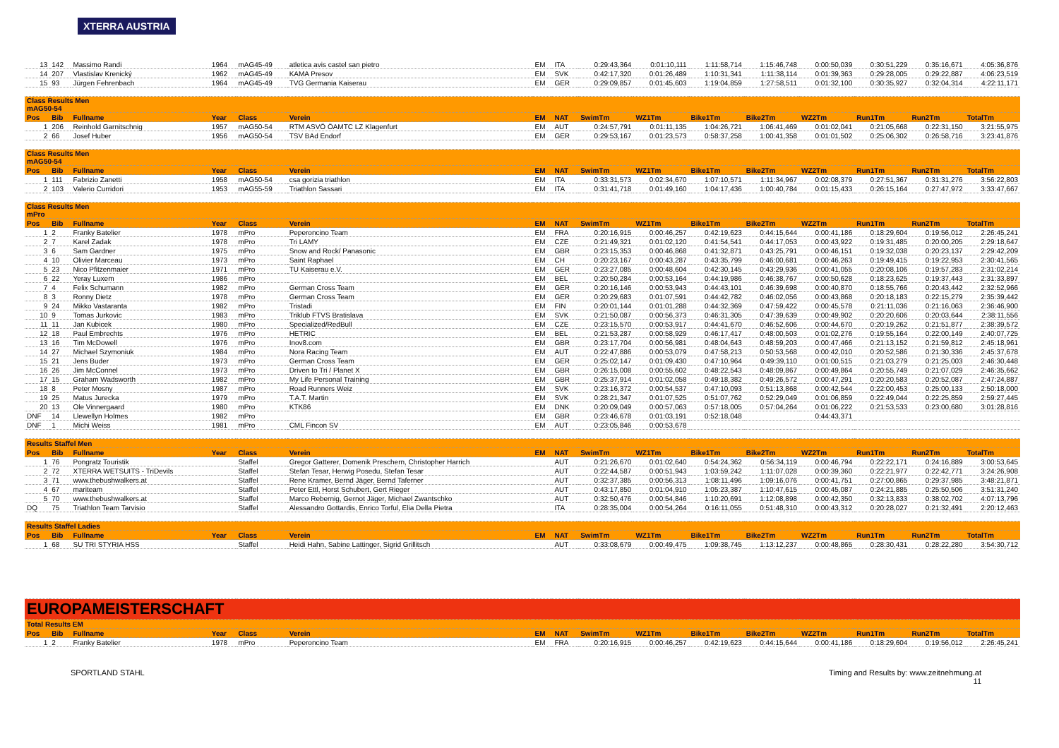XTERRA AUSTRIA
| 13 | 142 | Massimo Randi | 1964 | mAG45-49 | atletica avis castel san pietro | EM | ITA | 0:29:43,364 | 0:01:10,111 | 1:11:58,714 | 1:15:46,748 | 0:00:50,039 | 0:30:51,229 | 0:35:16,671 | 4:05:36,876 |
| 14 | 207 | Vlastislav Krenický | 1962 | mAG45-49 | KAMA Presov | EM | SVK | 0:42:17,320 | 0:01:26,489 | 1:10:31,341 | 1:11:38,114 | 0:01:39,363 | 0:29:28,005 | 0:29:22,887 | 4:06:23,519 |
| 15 | 93 | Jürgen Fehrenbach | 1964 | mAG45-49 | TVG Germania Kaiserau | EM | GER | 0:29:09,857 | 0:01:45,603 | 1:19:04,859 | 1:27:58,511 | 0:01:32,100 | 0:30:35,927 | 0:32:04,314 | 4:22:11,171 |
| Class Results Men mAG50-54 | | | | | | | | | | | | | | | |
| Pos | Bib | Fullname | Year | Class | Verein | EM | NAT | SwimTm | WZ1Tm | Bike1Tm | Bike2Tm | WZ2Tm | Run1Tm | Run2Tm | TotalTm |
| 1 | 206 | Reinhold Garnitschnig | 1957 | mAG50-54 | RTM ASVÖ ÖAMTC LZ Klagenfurt | EM | AUT | 0:24:57,791 | 0:01:11,135 | 1:04:26,721 | 1:06:41,469 | 0:01:02,041 | 0:21:05,668 | 0:22:31,150 | 3:21:55,975 |
| 2 | 66 | Josef Huber | 1956 | mAG50-54 | TSV BAd Endorf | EM | GER | 0:29:53,167 | 0:01:23,573 | 0:58:37,258 | 1:00:41,358 | 0:01:01,502 | 0:25:06,302 | 0:26:58,716 | 3:23:41,876 |
| Class Results Men mAG50-54 | | | | | | | | | | | | | | | |
| Pos | Bib | Fullname | Year | Class | Verein | EM | NAT | SwimTm | WZ1Tm | Bike1Tm | Bike2Tm | WZ2Tm | Run1Tm | Run2Tm | TotalTm |
| 1 | 111 | Fabrizio Zanetti | 1958 | mAG50-54 | csa gorizia triathlon | EM | ITA | 0:33:31,573 | 0:02:34,670 | 1:07:10,571 | 1:11:34,967 | 0:02:08,379 | 0:27:51,367 | 0:31:31,276 | 3:56:22,803 |
| 2 | 103 | Valerio Curridori | 1953 | mAG55-59 | Triathlon Sassari | EM | ITA | 0:31:41,718 | 0:01:49,160 | 1:04:17,436 | 1:00:40,784 | 0:01:15,433 | 0:26:15,164 | 0:27:47,972 | 3:33:47,667 |
| Class Results Men mPro | | | | | | | | | | | | | | | |
| Pos | Bib | Fullname | Year | Class | Verein | EM | NAT | SwimTm | WZ1Tm | Bike1Tm | Bike2Tm | WZ2Tm | Run1Tm | Run2Tm | TotalTm |
| 1 | 2 | Franky Batelier | 1978 | mPro | Peperoncino Team | EM | FRA | 0:20:16,915 | 0:00:46,257 | 0:42:19,623 | 0:44:15,644 | 0:00:41,186 | 0:18:29,604 | 0:19:56,012 | 2:26:45,241 |
| 2 | 7 | Karel Zadak | 1978 | mPro | Tri LAMY | EM | CZE | 0:21:49,321 | 0:01:02,120 | 0:41:54,541 | 0:44:17,053 | 0:00:43,922 | 0:19:31,485 | 0:20:00,205 | 2:29:18,647 |
| 3 | 6 | Sam Gardner | 1975 | mPro | Snow and Rock/ Panasonic | EM | GBR | 0:23:15,353 | 0:00:46,868 | 0:41:32,871 | 0:43:25,791 | 0:00:46,151 | 0:19:32,038 | 0:20:23,137 | 2:29:42,209 |
| 4 | 10 | Olivier Marceau | 1973 | mPro | Saint Raphael | EM | CH | 0:20:23,167 | 0:00:43,287 | 0:43:35,799 | 0:46:00,681 | 0:00:46,263 | 0:19:49,415 | 0:19:22,953 | 2:30:41,565 |
| 5 | 23 | Nico Pfitzenmaier | 1971 | mPro | TU Kaiserau e.V. | EM | GER | 0:23:27,085 | 0:00:48,604 | 0:42:30,145 | 0:43:29,936 | 0:00:41,055 | 0:20:08,106 | 0:19:57,283 | 2:31:02,214 |
| 6 | 22 | Yeray Luxem | 1986 | mPro | | EM | BEL | 0:20:50,284 | 0:00:53,164 | 0:44:19,986 | 0:46:38,767 | 0:00:50,628 | 0:18:23,625 | 0:19:37,443 | 2:31:33,897 |
| 7 | 4 | Felix Schumann | 1982 | mPro | German Cross Team | EM | GER | 0:20:16,146 | 0:00:53,943 | 0:44:43,101 | 0:46:39,698 | 0:00:40,870 | 0:18:55,766 | 0:20:43,442 | 2:32:52,966 |
| 8 | 3 | Ronny Dietz | 1978 | mPro | German Cross Team | EM | GER | 0:20:29,683 | 0:01:07,591 | 0:44:42,782 | 0:46:02,056 | 0:00:43,868 | 0:20:18,183 | 0:22:15,279 | 2:35:39,442 |
| 9 | 24 | Mikko Vastaranta | 1982 | mPro | Tristadi | EM | FIN | 0:20:01,144 | 0:01:01,288 | 0:44:32,369 | 0:47:59,422 | 0:00:45,578 | 0:21:11,036 | 0:21:16,063 | 2:36:46,900 |
| 10 | 9 | Tomas Jurkovic | 1983 | mPro | Triklub FTVS Bratislava | EM | SVK | 0:21:50,087 | 0:00:56,373 | 0:46:31,305 | 0:47:39,639 | 0:00:49,902 | 0:20:20,606 | 0:20:03,644 | 2:38:11,556 |
| 11 | 11 | Jan Kubicek | 1980 | mPro | Specialized/RedBull | EM | CZE | 0:23:15,570 | 0:00:53,917 | 0:44:41,670 | 0:46:52,606 | 0:00:44,670 | 0:20:19,262 | 0:21:51,877 | 2:38:39,572 |
| 12 | 18 | Paul Embrechts | 1976 | mPro | HETRIC | EM | BEL | 0:21:53,287 | 0:00:58,929 | 0:46:17,417 | 0:48:00,503 | 0:01:02,276 | 0:19:55,164 | 0:22:00,149 | 2:40:07,725 |
| 13 | 16 | Tim McDowell | 1976 | mPro | Inov8.com | EM | GBR | 0:23:17,704 | 0:00:56,981 | 0:48:04,643 | 0:48:59,203 | 0:00:47,466 | 0:21:13,152 | 0:21:59,812 | 2:45:18,961 |
| 14 | 27 | Michael Szymoniuk | 1984 | mPro | Nora Racing Team | EM | AUT | 0:22:47,886 | 0:00:53,079 | 0:47:58,213 | 0:50:53,568 | 0:00:42,010 | 0:20:52,586 | 0:21:30,336 | 2:45:37,678 |
| 15 | 21 | Jens Buder | 1973 | mPro | German Cross Team | EM | GER | 0:25:02,147 | 0:01:09,430 | 0:47:10,964 | 0:49:39,110 | 0:01:00,515 | 0:21:03,279 | 0:21:25,003 | 2:46:30,448 |
| 16 | 26 | Jim McConnel | 1973 | mPro | Driven to Tri / Planet X | EM | GBR | 0:26:15,008 | 0:00:55,602 | 0:48:22,543 | 0:48:09,867 | 0:00:49,864 | 0:20:55,749 | 0:21:07,029 | 2:46:35,662 |
| 17 | 15 | Graham Wadsworth | 1982 | mPro | My Life Personal Training | EM | GBR | 0:25:37,914 | 0:01:02,058 | 0:49:18,382 | 0:49:26,572 | 0:00:47,291 | 0:20:20,583 | 0:20:52,087 | 2:47:24,887 |
| 18 | 8 | Peter Mosny | 1987 | mPro | Road Runners Weiz | EM | SVK | 0:23:16,372 | 0:00:54,537 | 0:47:10,093 | 0:51:13,868 | 0:00:42,544 | 0:22:00,453 | 0:25:00,133 | 2:50:18,000 |
| 19 | 25 | Matus Jurecka | 1979 | mPro | T.A.T. Martin | EM | SVK | 0:28:21,347 | 0:01:07,525 | 0:51:07,762 | 0:52:29,049 | 0:01:06,859 | 0:22:49,044 | 0:22:25,859 | 2:59:27,445 |
| 20 | 13 | Ole Vinnergaard | 1980 | mPro | KTK86 | EM | DNK | 0:20:09,049 | 0:00:57,063 | 0:57:18,005 | 0:57:04,264 | 0:01:06,222 | 0:21:53,533 | 0:23:00,680 | 3:01:28,816 |
| DNF | 14 | Llewellyn Holmes | 1982 | mPro | | EM | GBR | 0:23:46,678 | 0:01:03,191 | 0:52:18,048 | | 0:44:43,371 | | | |
| DNF | 1 | Michi Weiss | 1981 | mPro | CML Fincon SV | EM | AUT | 0:23:05,846 | 0:00:53,678 | | | | | | |
| Results Staffel Men | | | | | | | | | | | | | | | |
| Pos | Bib | Fullname | Year | Class | Verein | EM | NAT | SwimTm | WZ1Tm | Bike1Tm | Bike2Tm | WZ2Tm | Run1Tm | Run2Tm | TotalTm |
| 1 | 76 | Pongratz Touristik | | Staffel | Gregor Gatterer, Domenik Preschern, Christopher Harrich | | AUT | 0:21:26,670 | 0:01:02,640 | 0:54:24,362 | 0:56:34,119 | 0:00:46,794 | 0:22:22,171 | 0:24:16,889 | 3:00:53,645 |
| 2 | 72 | XTERRA WETSUITS - TriDevils | | Staffel | Stefan Tesar, Herwig Posedu, Stefan Tesar | | AUT | 0:22:44,587 | 0:00:51,943 | 1:03:59,242 | 1:11:07,028 | 0:00:39,360 | 0:22:21,977 | 0:22:42,771 | 3:24:26,908 |
| 3 | 71 | www.thebushwalkers.at | | Staffel | Rene Kramer, Bernd Jäger, Bernd Taferner | | AUT | 0:32:37,385 | 0:00:56,313 | 1:08:11,496 | 1:09:16,076 | 0:00:41,751 | 0:27:00,865 | 0:29:37,985 | 3:48:21,871 |
| 4 | 67 | mariteam | | Staffel | Peter Ettl, Horst Schubert, Gert Rieger | | AUT | 0:43:17,850 | 0:01:04,910 | 1:05:23,387 | 1:10:47,615 | 0:00:45,087 | 0:24:21,885 | 0:25:50,506 | 3:51:31,240 |
| 5 | 70 | www.thebushwalkers.at | | Staffel | Marco Rebernig, Gernot Jäger, Michael Zwantschko | | AUT | 0:32:50,476 | 0:00:54,846 | 1:10:20,691 | 1:12:08,898 | 0:00:42,350 | 0:32:13,833 | 0:38:02,702 | 4:07:13,796 |
| DQ | 75 | Triathlon Team Tarvisio | | Staffel | Alessandro Gottardis, Enrico Torful, Elia Della Pietra | | ITA | 0:28:35,004 | 0:00:54,264 | 0:16:11,055 | 0:51:48,310 | 0:00:43,312 | 0:20:28,027 | 0:21:32,491 | 2:20:12,463 |
| Results Staffel Ladies | | | | | | | | | | | | | | | |
| Pos | Bib | Fullname | Year | Class | Verein | EM | NAT | SwimTm | WZ1Tm | Bike1Tm | Bike2Tm | WZ2Tm | Run1Tm | Run2Tm | TotalTm |
| 1 | 68 | SU TRI STYRIA HSS | | Staffel | Heidi Hahn, Sabine Lattinger, Sigrid Grillitsch | | AUT | 0:33:08,679 | 0:00:49,475 | 1:09:38,745 | 1:13:12,237 | 0:00:48,865 | 0:28:30,431 | 0:28:22,280 | 3:54:30,712 |
| EUROPAMEISTERSCHAFT | | | | | | | | | | | | | | | |
| Total Results EM | | | | | | | | | | | | | | | |
| Pos | Bib | Fullname | Year | Class | Verein | EM | NAT | SwimTm | WZ1Tm | Bike1Tm | Bike2Tm | WZ2Tm | Run1Tm | Run2Tm | TotalTm |
| 1 | 2 | Franky Batelier | 1978 | mPro | Peperoncino Team | EM | FRA | 0:20:16,915 | 0:00:46,257 | 0:42:19,623 | 0:44:15,644 | 0:00:41,186 | 0:18:29,604 | 0:19:56,012 | 2:26:45,241 |
SPORTLAND STAHL Timing and Results by: www.zeitnehmung.at
11